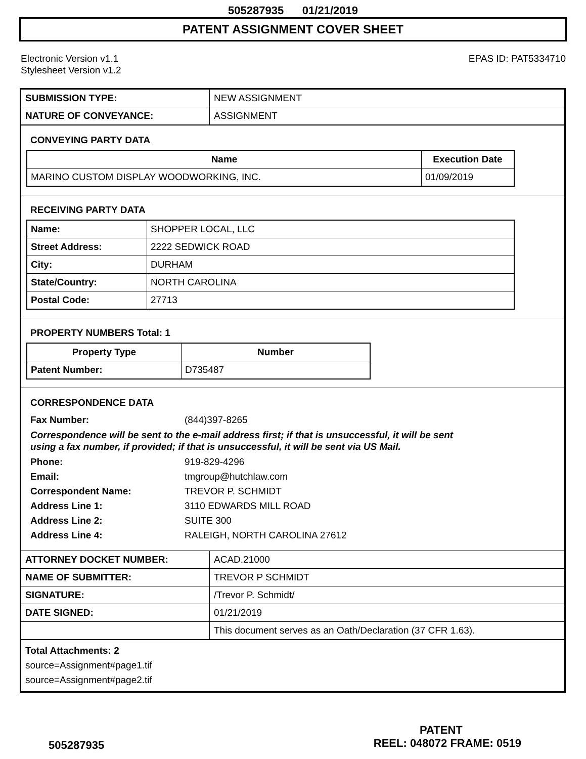505287935 01/21/2019
PATENT ASSIGNMENT COVER SHEET
Electronic Version v1.1
Stylesheet Version v1.2
EPAS ID: PAT5334710
| SUBMISSION TYPE: | NEW ASSIGNMENT |
| NATURE OF CONVEYANCE: | ASSIGNMENT |
CONVEYING PARTY DATA
| Name | Execution Date |
| --- | --- |
| MARINO CUSTOM DISPLAY WOODWORKING, INC. | 01/09/2019 |
RECEIVING PARTY DATA
| Name: | SHOPPER LOCAL, LLC |
| Street Address: | 2222 SEDWICK ROAD |
| City: | DURHAM |
| State/Country: | NORTH CAROLINA |
| Postal Code: | 27713 |
PROPERTY NUMBERS Total: 1
| Property Type | Number |
| --- | --- |
| Patent Number: | D735487 |
CORRESPONDENCE DATA
Fax Number: (844)397-8265
Correspondence will be sent to the e-mail address first; if that is unsuccessful, it will be sent
using a fax number, if provided; if that is unsuccessful, it will be sent via US Mail.
Phone: 919-829-4296
Email: tmgroup@hutchlaw.com
Correspondent Name: TREVOR P. SCHMIDT
Address Line 1: 3110 EDWARDS MILL ROAD
Address Line 2: SUITE 300
Address Line 4: RALEIGH, NORTH CAROLINA 27612
| ATTORNEY DOCKET NUMBER: | ACAD.21000 |
| NAME OF SUBMITTER: | TREVOR P SCHMIDT |
| SIGNATURE: | /Trevor P. Schmidt/ |
| DATE SIGNED: | 01/21/2019 |
| | This document serves as an Oath/Declaration (37 CFR 1.63). |
Total Attachments: 2
source=Assignment#page1.tif
source=Assignment#page2.tif
PATENT
505287935 REEL: 048072 FRAME: 0519